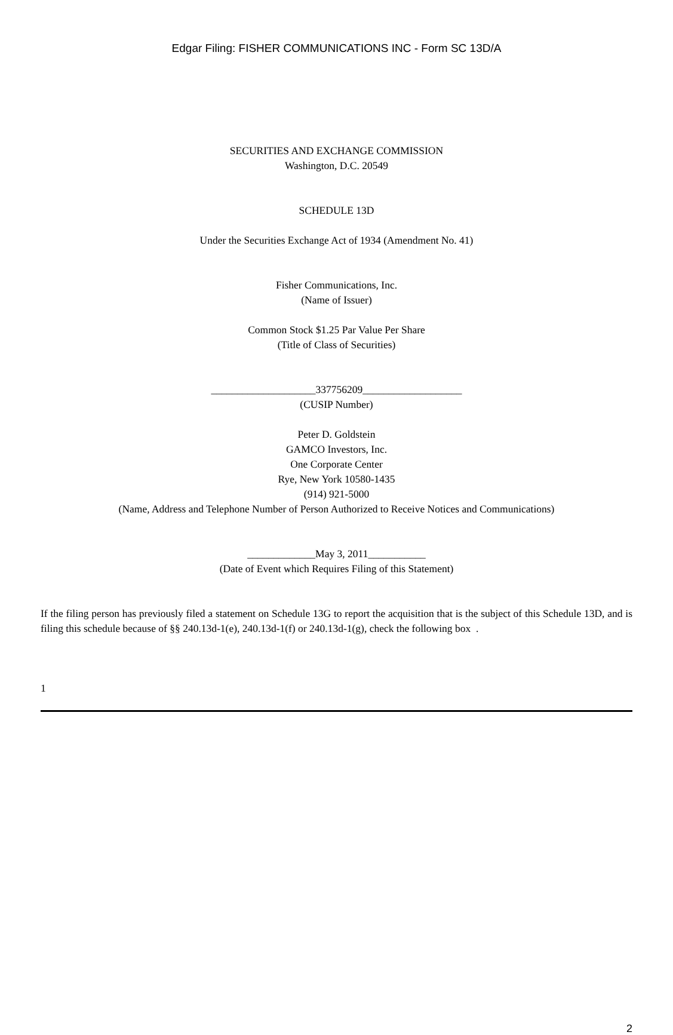Edgar Filing: FISHER COMMUNICATIONS INC - Form SC 13D/A
SECURITIES AND EXCHANGE COMMISSION
Washington, D.C. 20549
SCHEDULE 13D
Under the Securities Exchange Act of 1934 (Amendment No. 41)
Fisher Communications, Inc.
(Name of Issuer)
Common Stock $1.25 Par Value Per Share
(Title of Class of Securities)
____________________337756209___________________
(CUSIP Number)
Peter D. Goldstein
GAMCO Investors, Inc.
One Corporate Center
Rye, New York 10580-1435
(914) 921-5000
(Name, Address and Telephone Number of Person Authorized to Receive Notices and Communications)
_____________May 3, 2011___________
(Date of Event which Requires Filing of this Statement)
If the filing person has previously filed a statement on Schedule 13G to report the acquisition that is the subject of this Schedule 13D, and is filing this schedule because of §§ 240.13d-1(e), 240.13d-1(f) or 240.13d-1(g), check the following box .
1
2